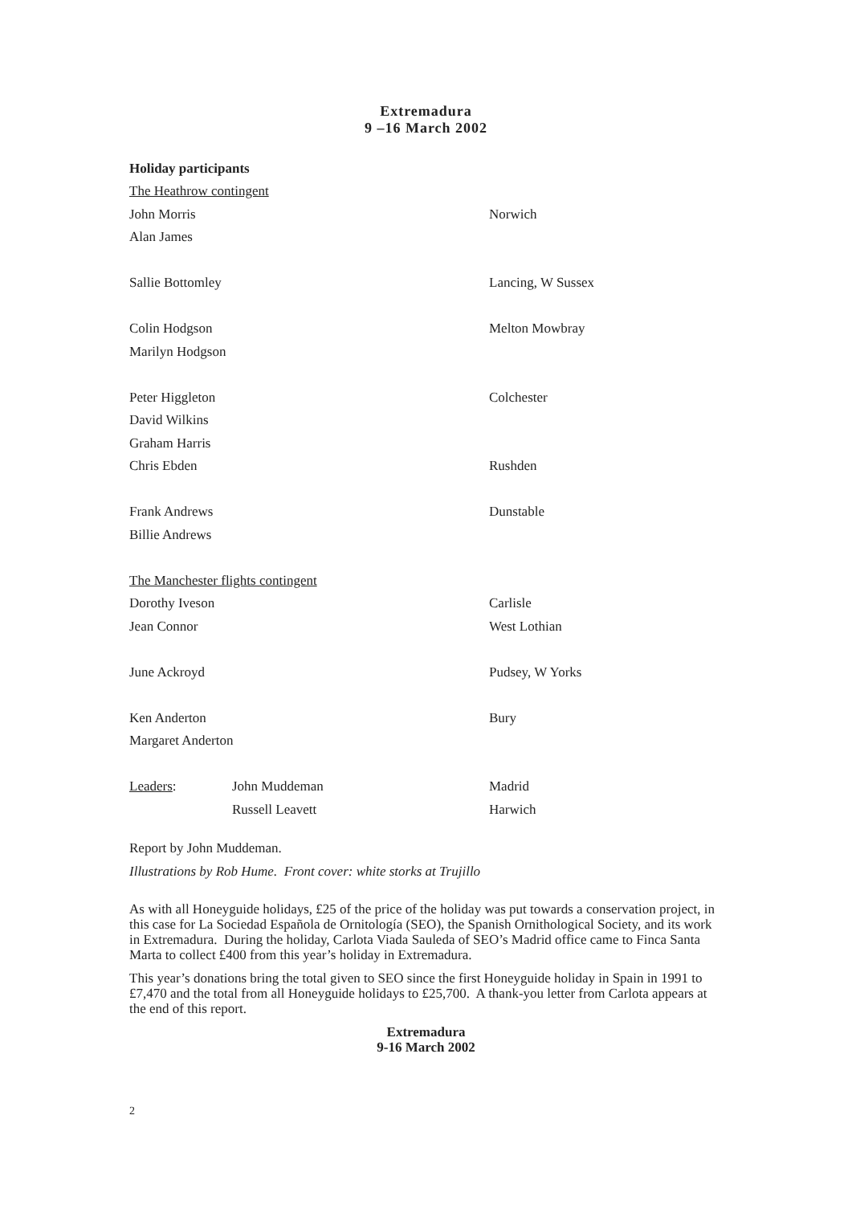Extremadura
9 –16 March 2002
Holiday participants
| The Heathrow contingent | | |
| John Morris | | Norwich |
| Alan James | | |
| Sallie Bottomley | | Lancing, W Sussex |
| Colin Hodgson | | Melton Mowbray |
| Marilyn Hodgson | | |
| Peter Higgleton | | Colchester |
| David Wilkins | | |
| Graham Harris | | |
| Chris Ebden | | Rushden |
| Frank Andrews | | Dunstable |
| Billie Andrews | | |
| The Manchester flights contingent | | |
| Dorothy Iveson | | Carlisle |
| Jean Connor | | West Lothian |
| June Ackroyd | | Pudsey, W Yorks |
| Ken Anderton | | Bury |
| Margaret Anderton | | |
| Leaders : | John Muddeman | Madrid |
| | Russell Leavett | Harwich |
Report by John Muddeman.
Illustrations by Rob Hume. Front cover: white storks at Trujillo
As with all Honeyguide holidays, £25 of the price of the holiday was put towards a conservation project, in this case for La Sociedad Española de Ornitología (SEO), the Spanish Ornithological Society, and its work in Extremadura. During the holiday, Carlota Viada Sauleda of SEO’s Madrid office came to Finca Santa Marta to collect £400 from this year’s holiday in Extremadura.
This year’s donations bring the total given to SEO since the first Honeyguide holiday in Spain in 1991 to £7,470 and the total from all Honeyguide holidays to £25,700. A thank-you letter from Carlota appears at the end of this report.
Extremadura
9-16 March 2002
2